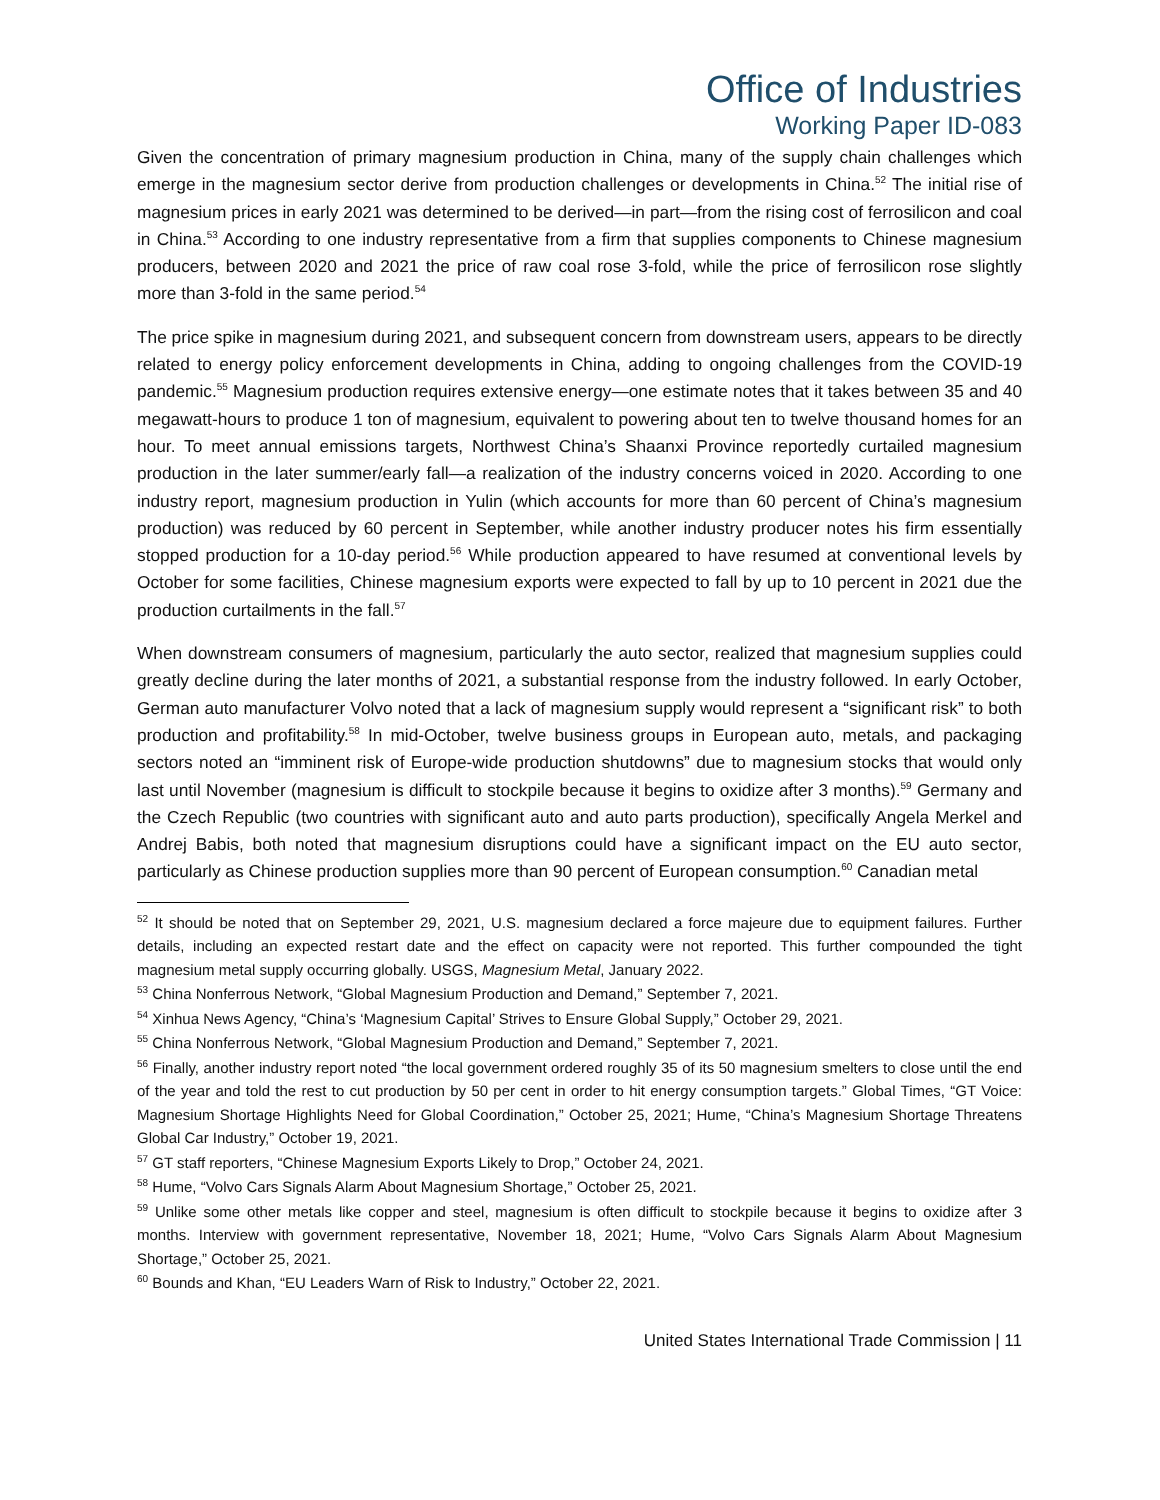Office of Industries
Working Paper ID-083
Given the concentration of primary magnesium production in China, many of the supply chain challenges which emerge in the magnesium sector derive from production challenges or developments in China.<sup>52</sup> The initial rise of magnesium prices in early 2021 was determined to be derived—in part—from the rising cost of ferrosilicon and coal in China.<sup>53</sup> According to one industry representative from a firm that supplies components to Chinese magnesium producers, between 2020 and 2021 the price of raw coal rose 3-fold, while the price of ferrosilicon rose slightly more than 3-fold in the same period.<sup>54</sup>
The price spike in magnesium during 2021, and subsequent concern from downstream users, appears to be directly related to energy policy enforcement developments in China, adding to ongoing challenges from the COVID-19 pandemic.<sup>55</sup> Magnesium production requires extensive energy—one estimate notes that it takes between 35 and 40 megawatt-hours to produce 1 ton of magnesium, equivalent to powering about ten to twelve thousand homes for an hour. To meet annual emissions targets, Northwest China’s Shaanxi Province reportedly curtailed magnesium production in the later summer/early fall—a realization of the industry concerns voiced in 2020. According to one industry report, magnesium production in Yulin (which accounts for more than 60 percent of China’s magnesium production) was reduced by 60 percent in September, while another industry producer notes his firm essentially stopped production for a 10-day period.<sup>56</sup> While production appeared to have resumed at conventional levels by October for some facilities, Chinese magnesium exports were expected to fall by up to 10 percent in 2021 due the production curtailments in the fall.<sup>57</sup>
When downstream consumers of magnesium, particularly the auto sector, realized that magnesium supplies could greatly decline during the later months of 2021, a substantial response from the industry followed. In early October, German auto manufacturer Volvo noted that a lack of magnesium supply would represent a “significant risk” to both production and profitability.<sup>58</sup> In mid-October, twelve business groups in European auto, metals, and packaging sectors noted an “imminent risk of Europe-wide production shutdowns” due to magnesium stocks that would only last until November (magnesium is difficult to stockpile because it begins to oxidize after 3 months).<sup>59</sup> Germany and the Czech Republic (two countries with significant auto and auto parts production), specifically Angela Merkel and Andrej Babis, both noted that magnesium disruptions could have a significant impact on the EU auto sector, particularly as Chinese production supplies more than 90 percent of European consumption.<sup>60</sup> Canadian metal
<sup>52</sup> It should be noted that on September 29, 2021, U.S. magnesium declared a force majeure due to equipment failures. Further details, including an expected restart date and the effect on capacity were not reported. This further compounded the tight magnesium metal supply occurring globally. USGS, Magnesium Metal, January 2022.
<sup>53</sup> China Nonferrous Network, “Global Magnesium Production and Demand,” September 7, 2021.
<sup>54</sup> Xinhua News Agency, “China’s ‘Magnesium Capital’ Strives to Ensure Global Supply,” October 29, 2021.
<sup>55</sup> China Nonferrous Network, “Global Magnesium Production and Demand,” September 7, 2021.
<sup>56</sup> Finally, another industry report noted “the local government ordered roughly 35 of its 50 magnesium smelters to close until the end of the year and told the rest to cut production by 50 per cent in order to hit energy consumption targets.” Global Times, “GT Voice: Magnesium Shortage Highlights Need for Global Coordination,” October 25, 2021; Hume, “China’s Magnesium Shortage Threatens Global Car Industry,” October 19, 2021.
<sup>57</sup> GT staff reporters, “Chinese Magnesium Exports Likely to Drop,” October 24, 2021.
<sup>58</sup> Hume, “Volvo Cars Signals Alarm About Magnesium Shortage,” October 25, 2021.
<sup>59</sup> Unlike some other metals like copper and steel, magnesium is often difficult to stockpile because it begins to oxidize after 3 months. Interview with government representative, November 18, 2021; Hume, “Volvo Cars Signals Alarm About Magnesium Shortage,” October 25, 2021.
<sup>60</sup> Bounds and Khan, “EU Leaders Warn of Risk to Industry,” October 22, 2021.
United States International Trade Commission | 11